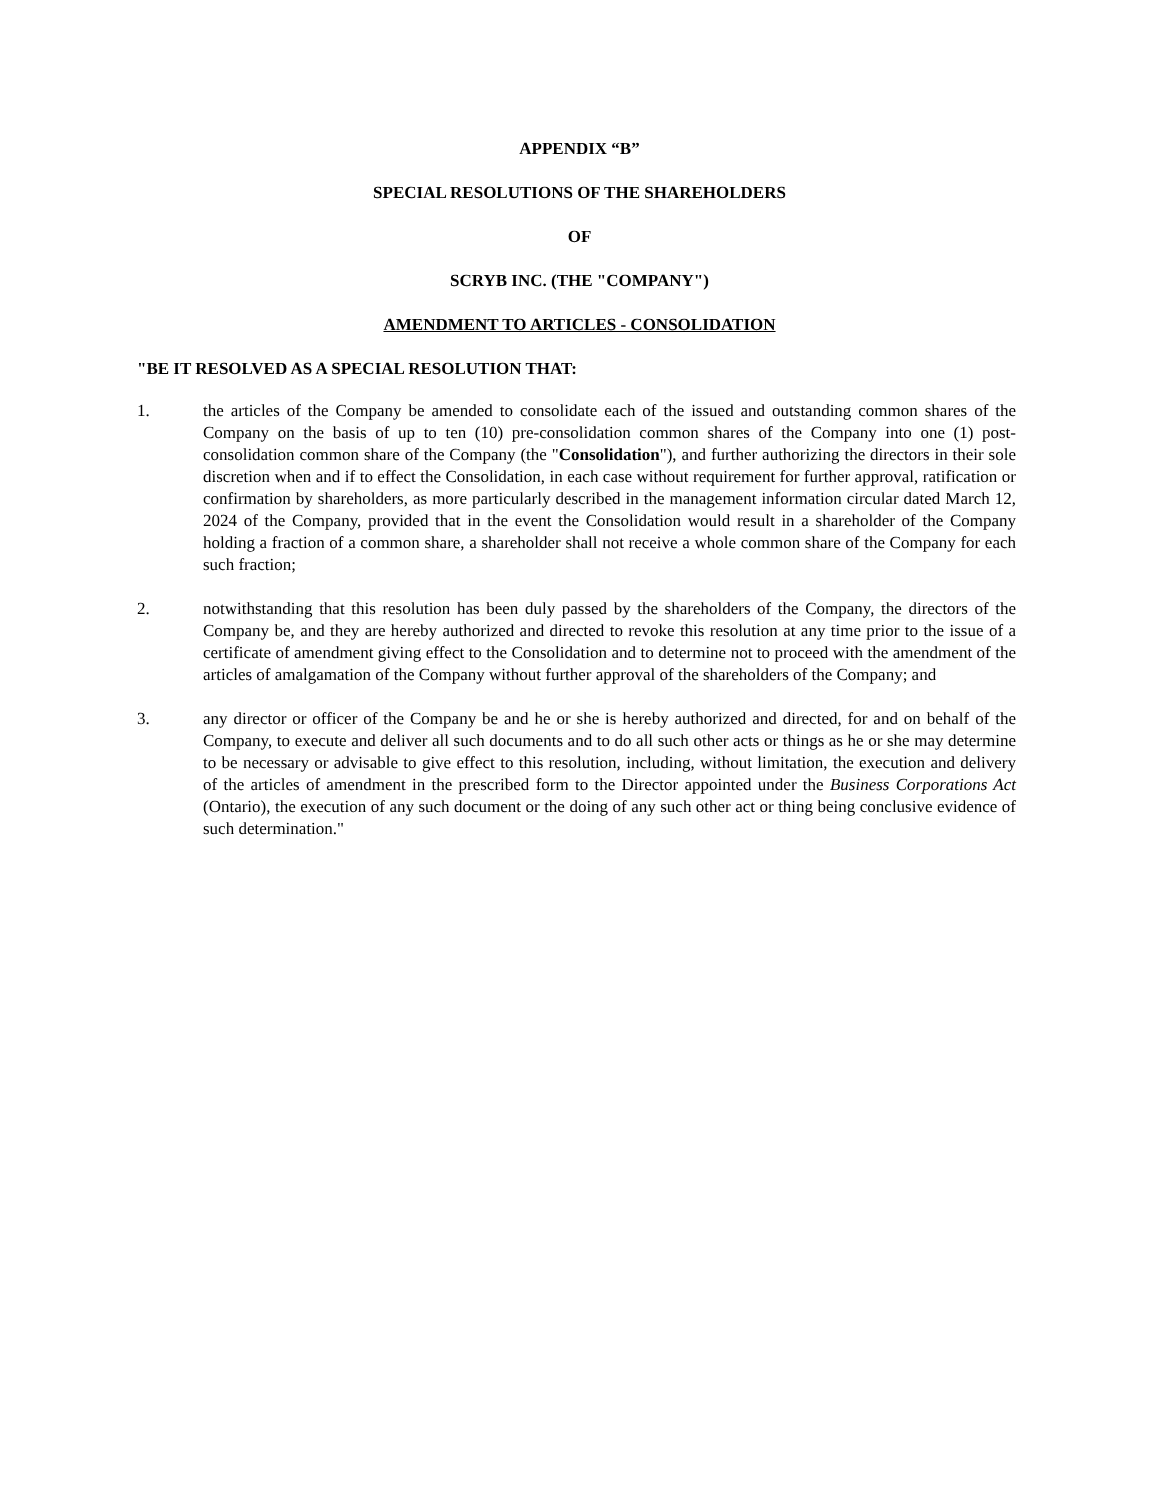APPENDIX “B”
SPECIAL RESOLUTIONS OF THE SHAREHOLDERS
OF
SCRYB INC. (THE "COMPANY")
AMENDMENT TO ARTICLES - CONSOLIDATION
"BE IT RESOLVED AS A SPECIAL RESOLUTION THAT:
1. the articles of the Company be amended to consolidate each of the issued and outstanding common shares of the Company on the basis of up to ten (10) pre-consolidation common shares of the Company into one (1) post-consolidation common share of the Company (the "Consolidation"), and further authorizing the directors in their sole discretion when and if to effect the Consolidation, in each case without requirement for further approval, ratification or confirmation by shareholders, as more particularly described in the management information circular dated March 12, 2024 of the Company, provided that in the event the Consolidation would result in a shareholder of the Company holding a fraction of a common share, a shareholder shall not receive a whole common share of the Company for each such fraction;
2. notwithstanding that this resolution has been duly passed by the shareholders of the Company, the directors of the Company be, and they are hereby authorized and directed to revoke this resolution at any time prior to the issue of a certificate of amendment giving effect to the Consolidation and to determine not to proceed with the amendment of the articles of amalgamation of the Company without further approval of the shareholders of the Company; and
3. any director or officer of the Company be and he or she is hereby authorized and directed, for and on behalf of the Company, to execute and deliver all such documents and to do all such other acts or things as he or she may determine to be necessary or advisable to give effect to this resolution, including, without limitation, the execution and delivery of the articles of amendment in the prescribed form to the Director appointed under the Business Corporations Act (Ontario), the execution of any such document or the doing of any such other act or thing being conclusive evidence of such determination."